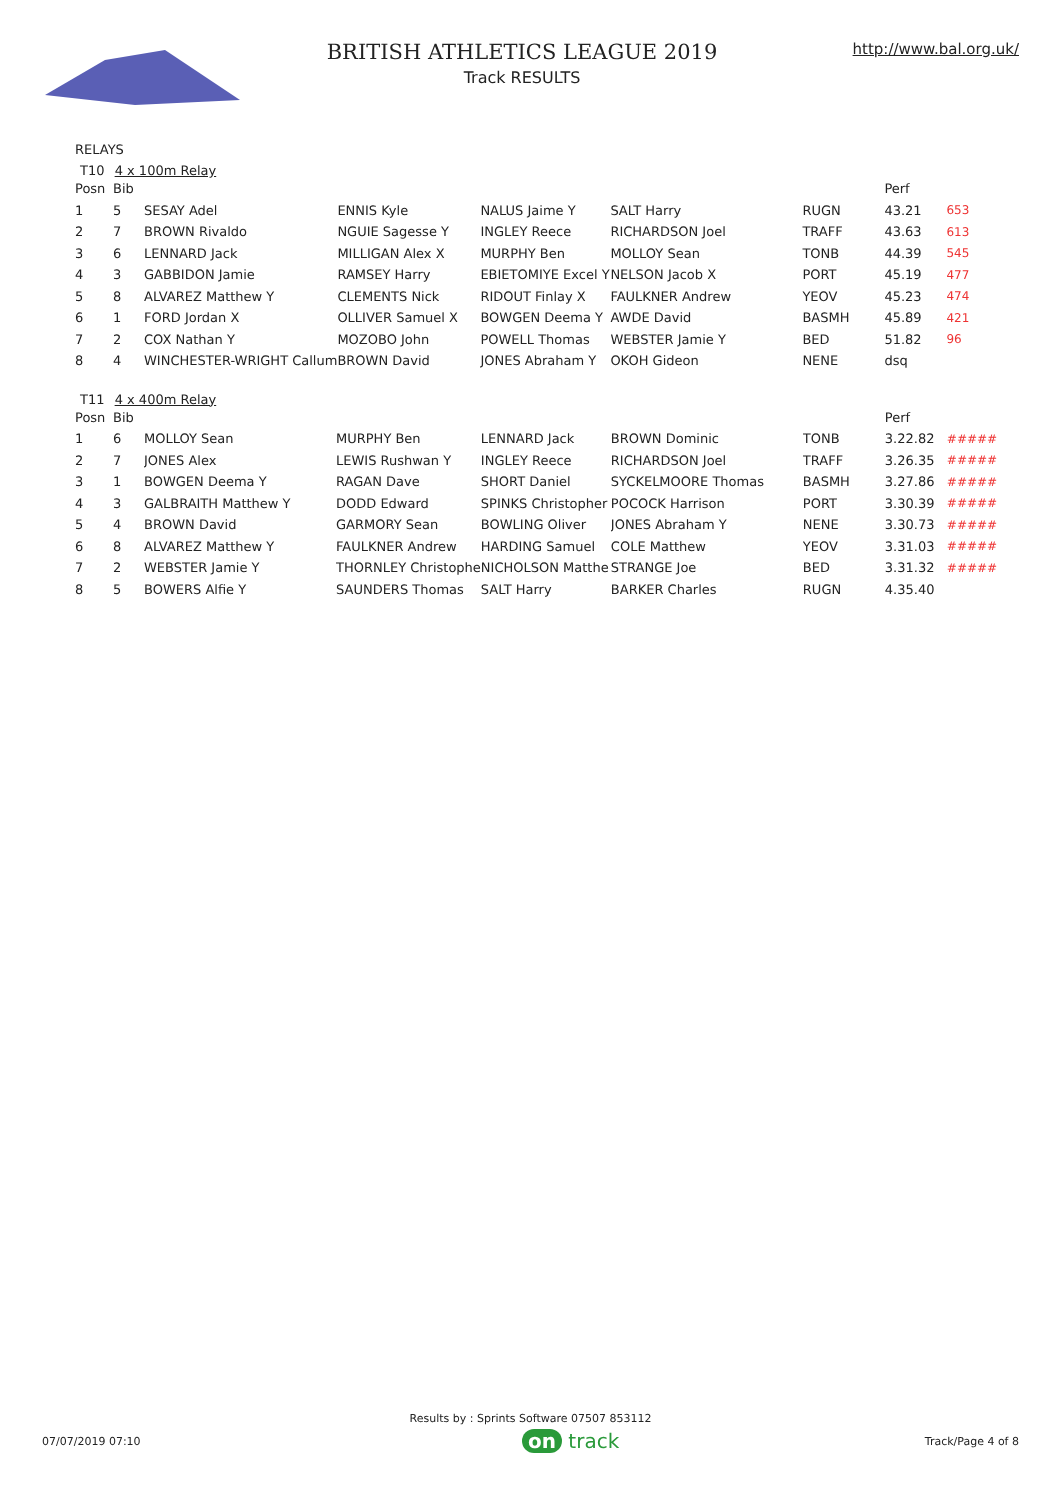BRITISH ATHLETICS LEAGUE 2019
Track RESULTS
http://www.bal.org.uk/
RELAYS
T10 4 x 100m Relay
| Posn | Bib | | | | | | Perf | |
| 1 | 5 | SESAY Adel | ENNIS Kyle | NALUS Jaime Y | SALT Harry | RUGN | 43.21 | 653 |
| 2 | 7 | BROWN Rivaldo | NGUIE Sagesse Y | INGLEY Reece | RICHARDSON Joel | TRAFF | 43.63 | 613 |
| 3 | 6 | LENNARD Jack | MILLIGAN Alex X | MURPHY Ben | MOLLOY Sean | TONB | 44.39 | 545 |
| 4 | 3 | GABBIDON Jamie | RAMSEY Harry | EBIETOMIYE Excel Y | NELSON Jacob X | PORT | 45.19 | 477 |
| 5 | 8 | ALVAREZ Matthew Y | CLEMENTS Nick | RIDOUT Finlay X | FAULKNER Andrew | YEOV | 45.23 | 474 |
| 6 | 1 | FORD Jordan X | OLLIVER Samuel X | BOWGEN Deema Y | AWDE David | BASMH | 45.89 | 421 |
| 7 | 2 | COX Nathan Y | MOZOBO John | POWELL Thomas | WEBSTER Jamie Y | BED | 51.82 | 96 |
| 8 | 4 | WINCHESTER-WRIGHT Callum | BROWN David | JONES Abraham Y | OKOH Gideon | NENE | dsq | |
T11 4 x 400m Relay
| Posn | Bib | | | | | | Perf | |
| 1 | 6 | MOLLOY Sean | MURPHY Ben | LENNARD Jack | BROWN Dominic | TONB | 3.22.82 | ##### |
| 2 | 7 | JONES Alex | LEWIS Rushwan Y | INGLEY Reece | RICHARDSON Joel | TRAFF | 3.26.35 | ##### |
| 3 | 1 | BOWGEN Deema Y | RAGAN Dave | SHORT Daniel | SYCKELMOORE Thomas | BASMH | 3.27.86 | ##### |
| 4 | 3 | GALBRAITH Matthew Y | DODD Edward | SPINKS Christopher | POCOCK Harrison | PORT | 3.30.39 | ##### |
| 5 | 4 | BROWN David | GARMORY Sean | BOWLING Oliver | JONES Abraham Y | NENE | 3.30.73 | ##### |
| 6 | 8 | ALVAREZ Matthew Y | FAULKNER Andrew | HARDING Samuel | COLE Matthew | YEOV | 3.31.03 | ##### |
| 7 | 2 | WEBSTER Jamie Y | THORNLEY Christophe | NICHOLSON Matthe | STRANGE Joe | BED | 3.31.32 | ##### |
| 8 | 5 | BOWERS Alfie Y | SAUNDERS Thomas | SALT Harry | BARKER Charles | RUGN | 4.35.40 | |
Results by : Sprints Software 07507 853112
07/07/2019 07:10
on track
Track/Page 4 of 8